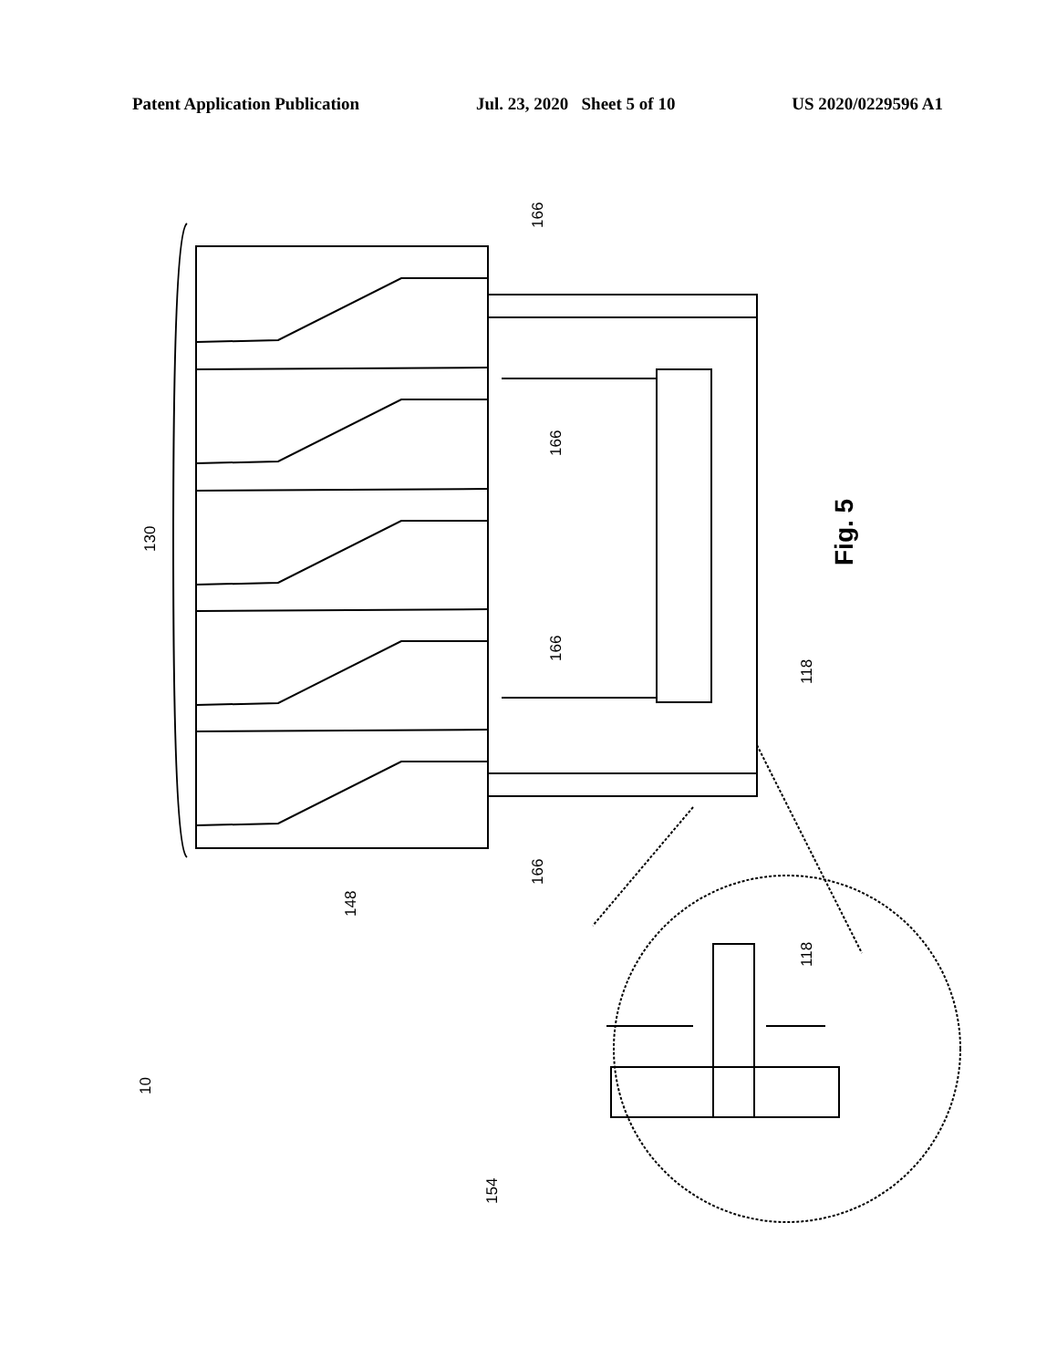Patent Application Publication Jul. 23, 2020 Sheet 5 of 10 US 2020/0229596 A1
10
148
130
166
166
166
166
118
118
154
Fig. 5